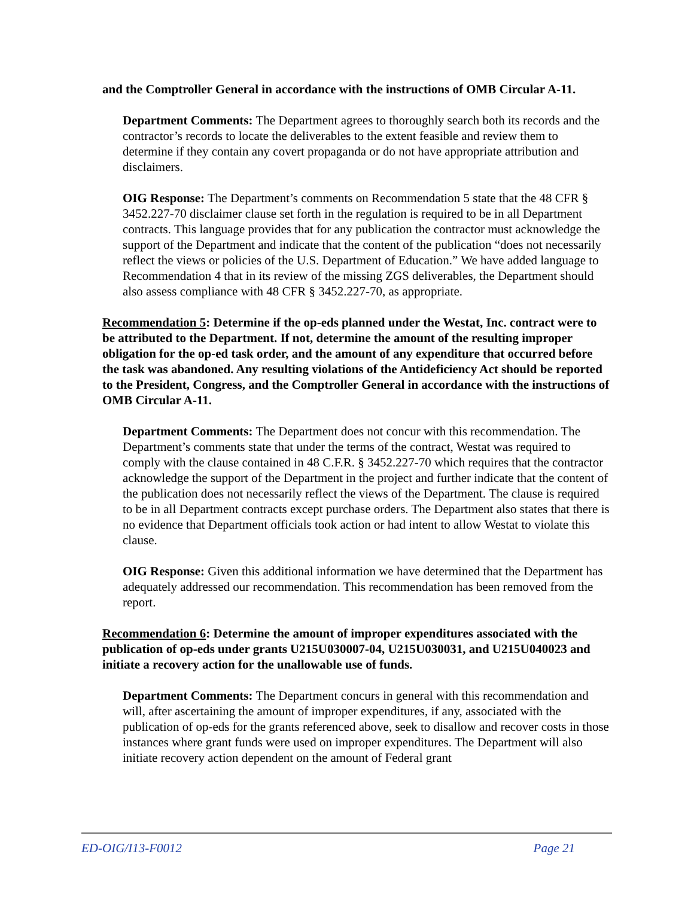and the Comptroller General in accordance with the instructions of OMB Circular A-11.
Department Comments: The Department agrees to thoroughly search both its records and the contractor’s records to locate the deliverables to the extent feasible and review them to determine if they contain any covert propaganda or do not have appropriate attribution and disclaimers.
OIG Response: The Department’s comments on Recommendation 5 state that the 48 CFR § 3452.227-70 disclaimer clause set forth in the regulation is required to be in all Department contracts. This language provides that for any publication the contractor must acknowledge the support of the Department and indicate that the content of the publication “does not necessarily reflect the views or policies of the U.S. Department of Education.” We have added language to Recommendation 4 that in its review of the missing ZGS deliverables, the Department should also assess compliance with 48 CFR § 3452.227-70, as appropriate.
Recommendation 5: Determine if the op-eds planned under the Westat, Inc. contract were to be attributed to the Department. If not, determine the amount of the resulting improper obligation for the op-ed task order, and the amount of any expenditure that occurred before the task was abandoned. Any resulting violations of the Antideficiency Act should be reported to the President, Congress, and the Comptroller General in accordance with the instructions of OMB Circular A-11.
Department Comments: The Department does not concur with this recommendation. The Department’s comments state that under the terms of the contract, Westat was required to comply with the clause contained in 48 C.F.R. § 3452.227-70 which requires that the contractor acknowledge the support of the Department in the project and further indicate that the content of the publication does not necessarily reflect the views of the Department. The clause is required to be in all Department contracts except purchase orders. The Department also states that there is no evidence that Department officials took action or had intent to allow Westat to violate this clause.
OIG Response: Given this additional information we have determined that the Department has adequately addressed our recommendation. This recommendation has been removed from the report.
Recommendation 6: Determine the amount of improper expenditures associated with the publication of op-eds under grants U215U030007-04, U215U030031, and U215U040023 and initiate a recovery action for the unallowable use of funds.
Department Comments: The Department concurs in general with this recommendation and will, after ascertaining the amount of improper expenditures, if any, associated with the publication of op-eds for the grants referenced above, seek to disallow and recover costs in those instances where grant funds were used on improper expenditures. The Department will also initiate recovery action dependent on the amount of Federal grant
ED-OIG/I13-F0012 Page 21